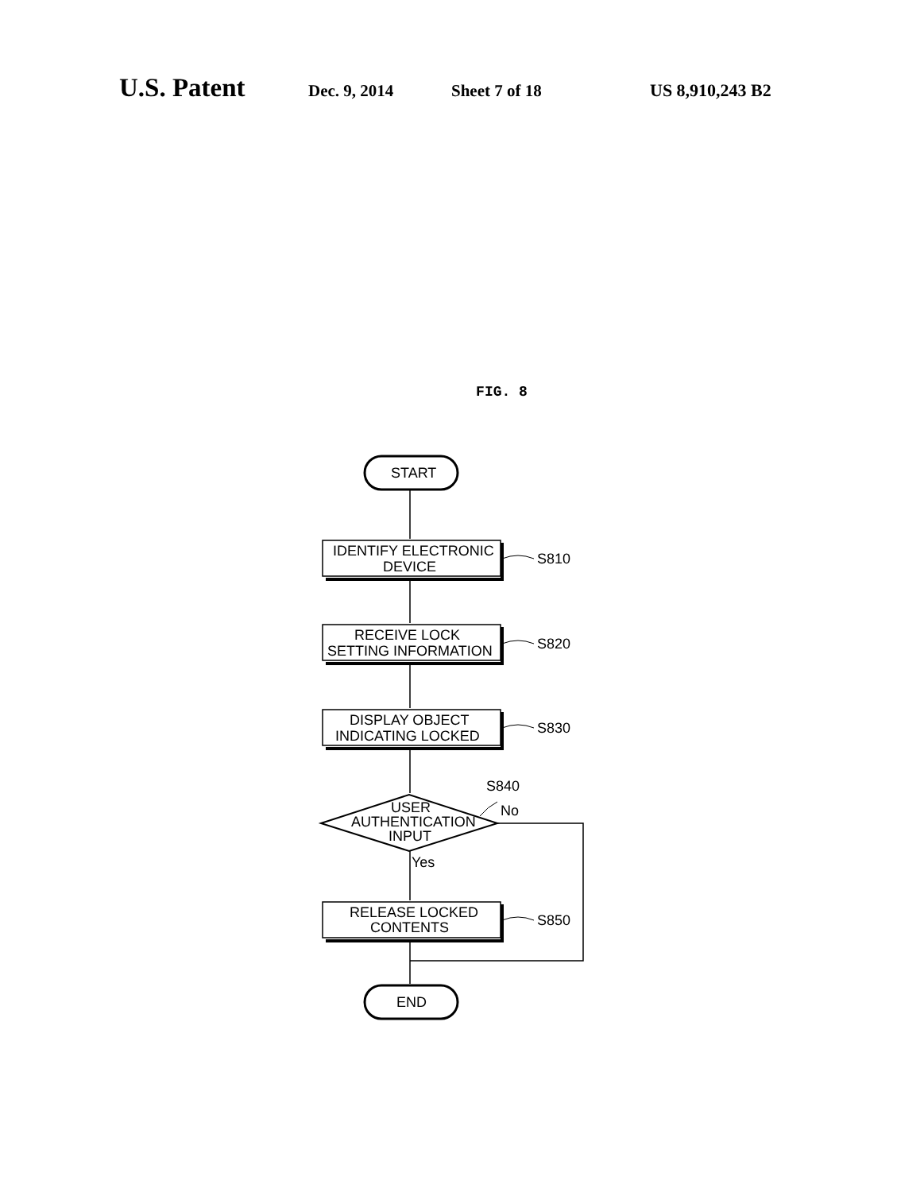U.S. Patent Dec. 9, 2014 Sheet 7 of 18 US 8,910,243 B2
FIG. 8
START
IDENTIFY ELECTRONIC
DEVICE
RECEIVE LOCK
SETTING INFORMATION
DISPLAY OBJECT
INDICATING LOCKED
USER
AUTHENTICATION
INPUT
S840
No
Yes
RELEASE LOCKED
CONTENTS
END
S810
S820
S830
S850